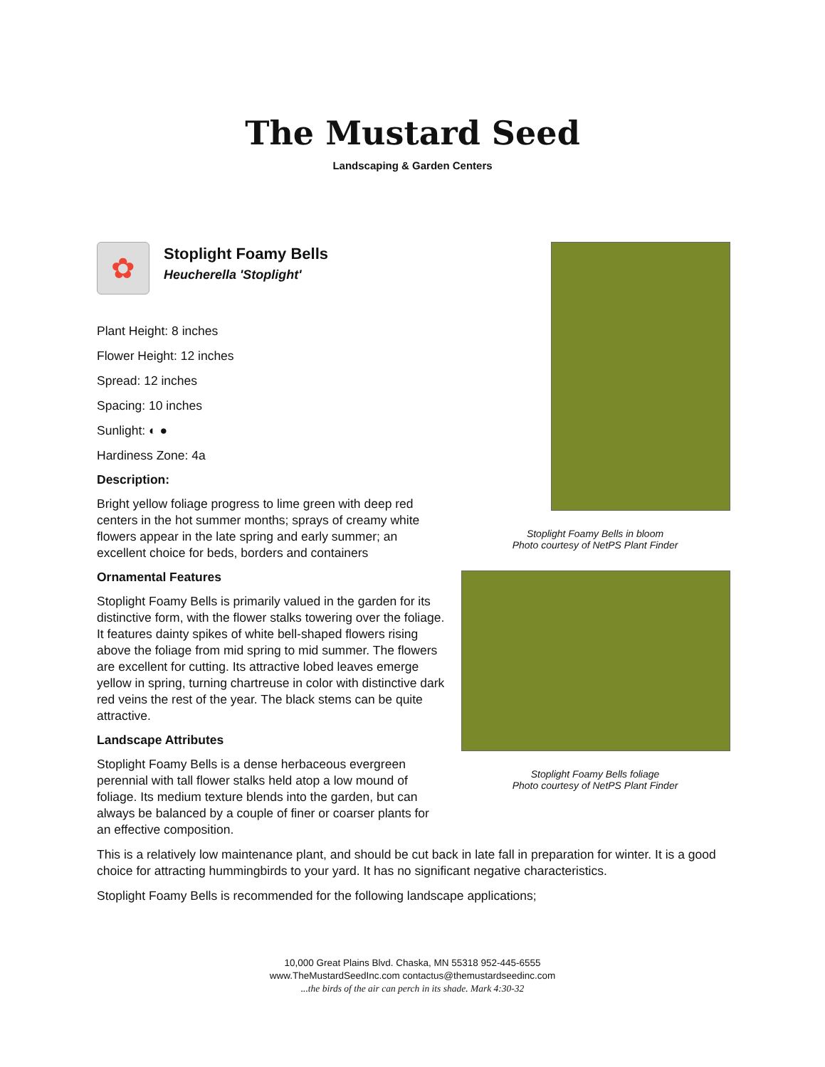The Mustard Seed
Landscaping & Garden Centers
Stoplight Foamy Bells in bloom
Photo courtesy of NetPS Plant Finder
Stoplight Foamy Bells foliage
Photo courtesy of NetPS Plant Finder
✿
Stoplight Foamy Bells
Heucherella 'Stoplight'
Plant Height: 8 inches
Flower Height: 12 inches
Spread: 12 inches
Spacing: 10 inches
Sunlight: ◐ ●
Hardiness Zone: 4a
Description:
Bright yellow foliage progress to lime green with deep red centers in the hot summer months; sprays of creamy white flowers appear in the late spring and early summer; an excellent choice for beds, borders and containers
Ornamental Features
Stoplight Foamy Bells is primarily valued in the garden for its distinctive form, with the flower stalks towering over the foliage. It features dainty spikes of white bell-shaped flowers rising above the foliage from mid spring to mid summer. The flowers are excellent for cutting. Its attractive lobed leaves emerge yellow in spring, turning chartreuse in color with distinctive dark red veins the rest of the year. The black stems can be quite attractive.
Landscape Attributes
Stoplight Foamy Bells is a dense herbaceous evergreen perennial with tall flower stalks held atop a low mound of foliage. Its medium texture blends into the garden, but can always be balanced by a couple of finer or coarser plants for an effective composition.
This is a relatively low maintenance plant, and should be cut back in late fall in preparation for winter. It is a good choice for attracting hummingbirds to your yard. It has no significant negative characteristics.
Stoplight Foamy Bells is recommended for the following landscape applications;
10,000 Great Plains Blvd. Chaska, MN 55318 952-445-6555
www.TheMustardSeedInc.com contactus@themustardseedinc.com
...the birds of the air can perch in its shade. Mark 4:30-32